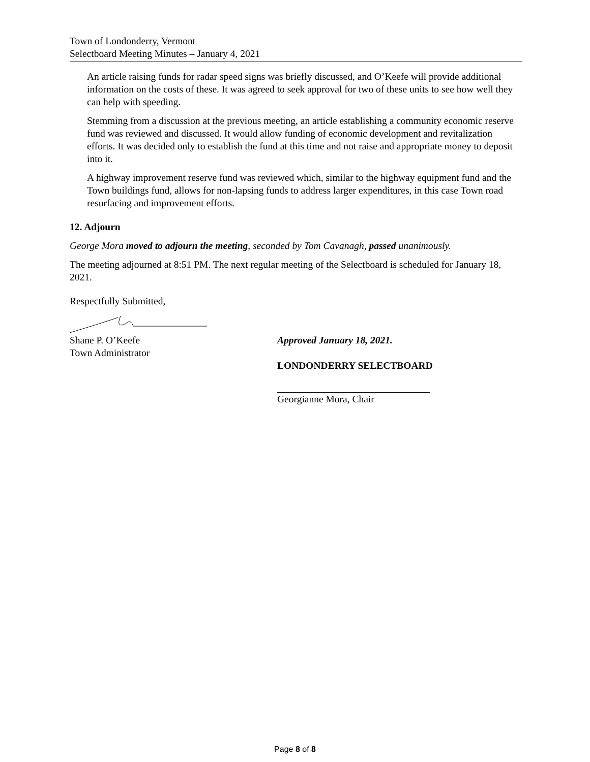Town of Londonderry, Vermont
Selectboard Meeting Minutes – January 4, 2021
An article raising funds for radar speed signs was briefly discussed, and O’Keefe will provide additional information on the costs of these. It was agreed to seek approval for two of these units to see how well they can help with speeding.
Stemming from a discussion at the previous meeting, an article establishing a community economic reserve fund was reviewed and discussed. It would allow funding of economic development and revitalization efforts. It was decided only to establish the fund at this time and not raise and appropriate money to deposit into it.
A highway improvement reserve fund was reviewed which, similar to the highway equipment fund and the Town buildings fund, allows for non-lapsing funds to address larger expenditures, in this case Town road resurfacing and improvement efforts.
12. Adjourn
George Mora moved to adjourn the meeting, seconded by Tom Cavanagh, passed unanimously.
The meeting adjourned at 8:51 PM. The next regular meeting of the Selectboard is scheduled for January 18, 2021.
Respectfully Submitted,
Shane P. O’Keefe
Town Administrator
Approved January 18, 2021.
LONDONDERRY SELECTBOARD
Georgianne Mora, Chair
Page 8 of 8